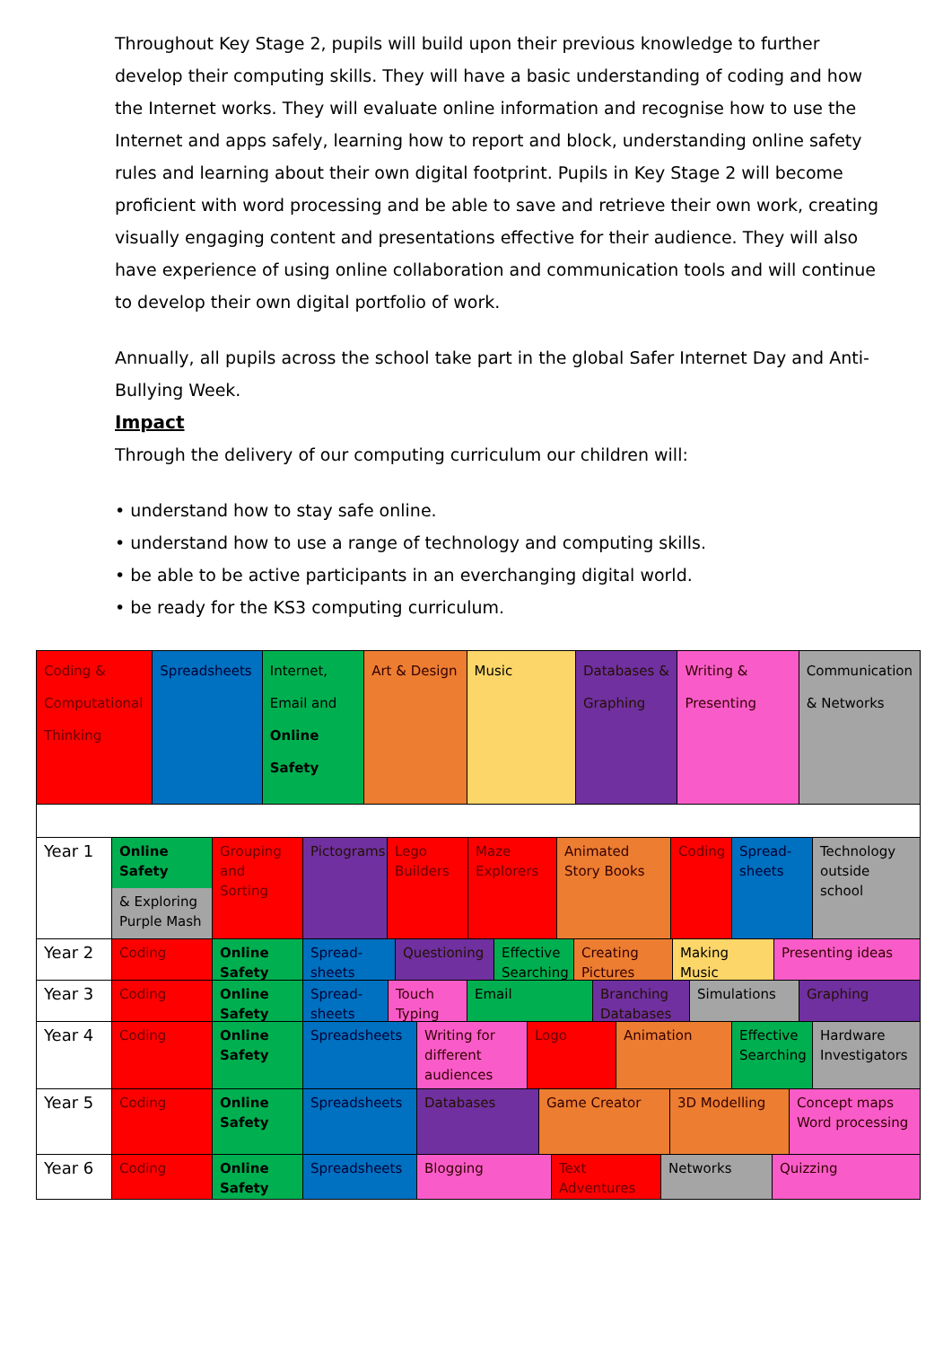Throughout Key Stage 2, pupils will build upon their previous knowledge to further develop their computing skills. They will have a basic understanding of coding and how the Internet works. They will evaluate online information and recognise how to use the Internet and apps safely, learning how to report and block, understanding online safety rules and learning about their own digital footprint. Pupils in Key Stage 2 will become proficient with word processing and be able to save and retrieve their own work, creating visually engaging content and presentations effective for their audience. They will also have experience of using online collaboration and communication tools and will continue to develop their own digital portfolio of work.
Annually, all pupils across the school take part in the global Safer Internet Day and Anti-Bullying Week.
Impact
Through the delivery of our computing curriculum our children will:
• understand how to stay safe online.
• understand how to use a range of technology and computing skills.
• be able to be active participants in an everchanging digital world.
• be ready for the KS3 computing curriculum.
Coding & Computational Thinking
Spreadsheets Internet, Email and Online Safety
Art & Design Music Databases & Graphing
Writing & Presenting
Communication & Networks
Year 1
Online Safety
& Exploring Purple Mash
Grouping and Sorting
Pictograms Lego Builders
Maze Explorers
Animated Story Books
Coding Spread-sheets
Technology outside school
Year 2 Coding Online Safety
Spread-sheets
Questioning Effective Searching
Creating Pictures
Making Music Presenting ideas
Year 3 Coding Online Safety
Spread-sheets
Touch Typing
Email Branching Databases
Simulations Graphing
Year 4 Coding Online Safety
Spreadsheets Writing for different audiences
Logo Animation Effective Searching
Hardware Investigators
Year 5 Coding Online Safety
Spreadsheets Databases Game Creator 3D Modelling Concept maps Word processing
Year 6 Coding Online Safety
Spreadsheets Blogging Text Adventures
Networks Quizzing